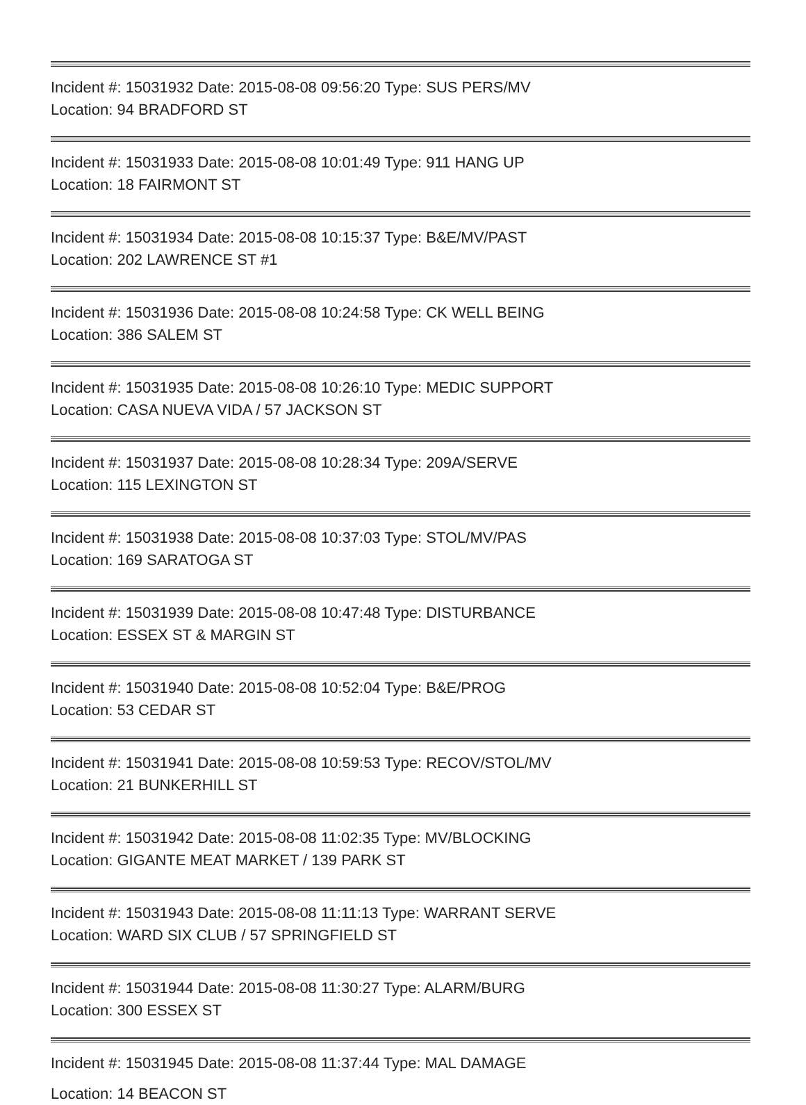Incident #: 15031932 Date: 2015-08-08 09:56:20 Type: SUS PERS/MV
Location: 94 BRADFORD ST
Incident #: 15031933 Date: 2015-08-08 10:01:49 Type: 911 HANG UP
Location: 18 FAIRMONT ST
Incident #: 15031934 Date: 2015-08-08 10:15:37 Type: B&E/MV/PAST
Location: 202 LAWRENCE ST #1
Incident #: 15031936 Date: 2015-08-08 10:24:58 Type: CK WELL BEING
Location: 386 SALEM ST
Incident #: 15031935 Date: 2015-08-08 10:26:10 Type: MEDIC SUPPORT
Location: CASA NUEVA VIDA / 57 JACKSON ST
Incident #: 15031937 Date: 2015-08-08 10:28:34 Type: 209A/SERVE
Location: 115 LEXINGTON ST
Incident #: 15031938 Date: 2015-08-08 10:37:03 Type: STOL/MV/PAS
Location: 169 SARATOGA ST
Incident #: 15031939 Date: 2015-08-08 10:47:48 Type: DISTURBANCE
Location: ESSEX ST & MARGIN ST
Incident #: 15031940 Date: 2015-08-08 10:52:04 Type: B&E/PROG
Location: 53 CEDAR ST
Incident #: 15031941 Date: 2015-08-08 10:59:53 Type: RECOV/STOL/MV
Location: 21 BUNKERHILL ST
Incident #: 15031942 Date: 2015-08-08 11:02:35 Type: MV/BLOCKING
Location: GIGANTE MEAT MARKET / 139 PARK ST
Incident #: 15031943 Date: 2015-08-08 11:11:13 Type: WARRANT SERVE
Location: WARD SIX CLUB / 57 SPRINGFIELD ST
Incident #: 15031944 Date: 2015-08-08 11:30:27 Type: ALARM/BURG
Location: 300 ESSEX ST
Incident #: 15031945 Date: 2015-08-08 11:37:44 Type: MAL DAMAGE
Location: 14 BEACON ST